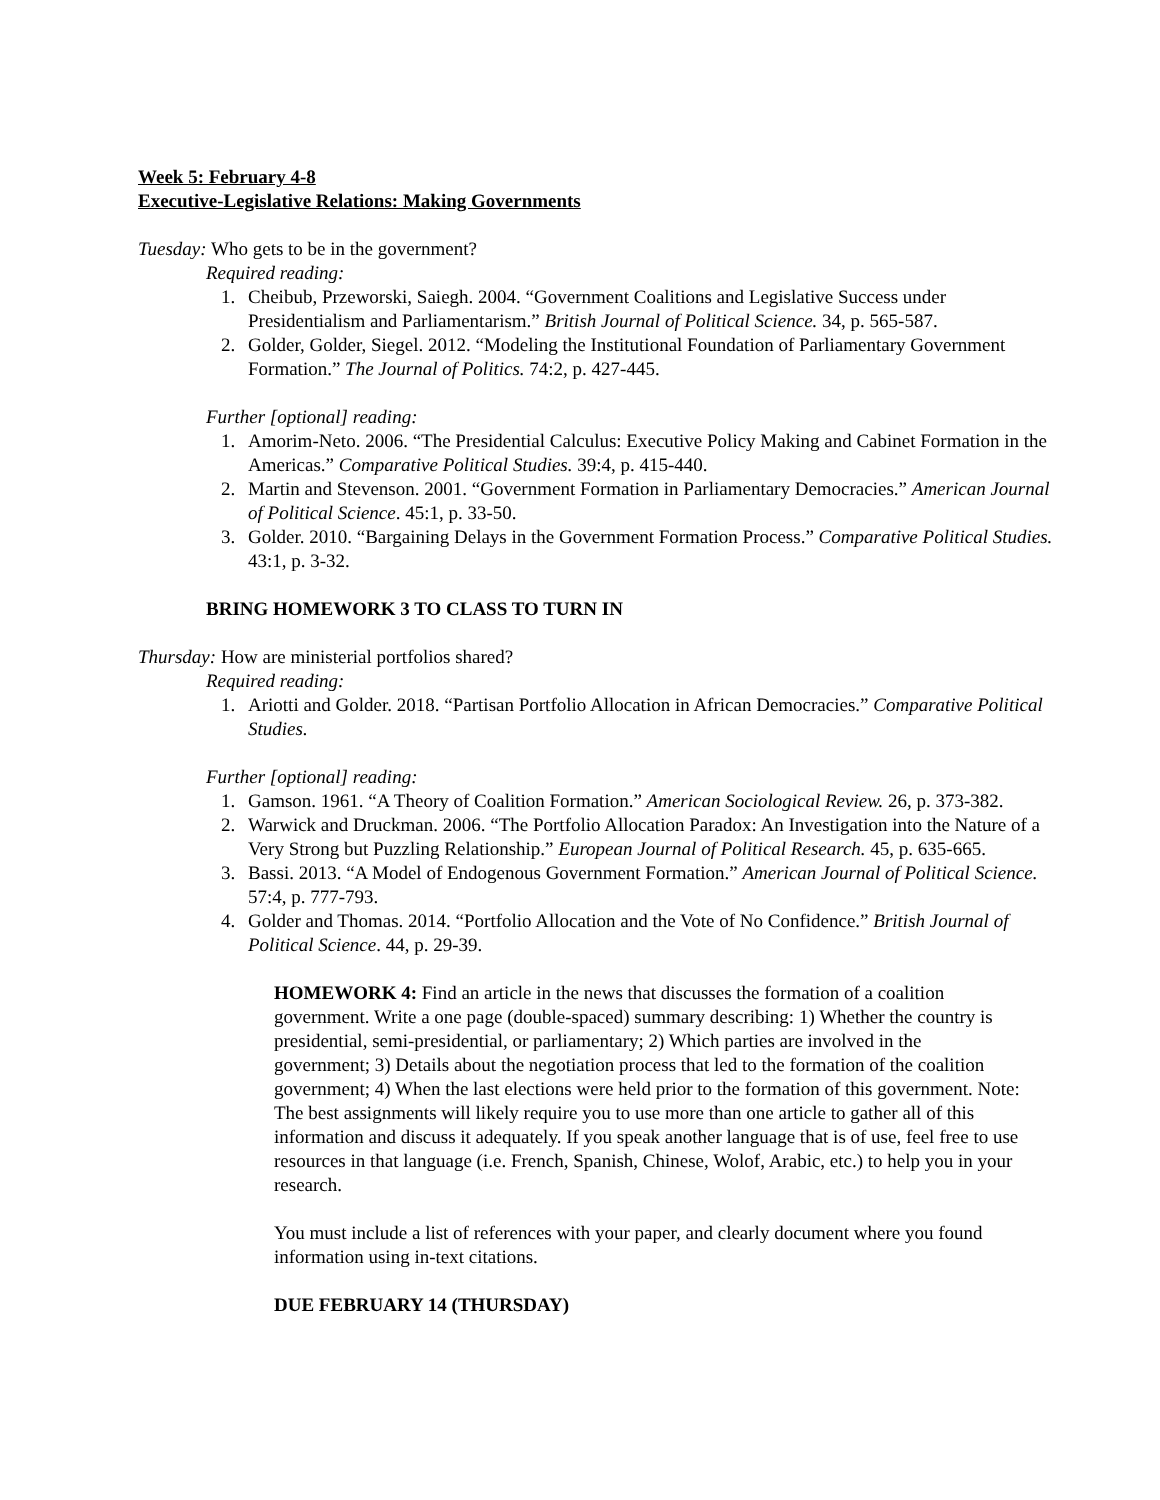Week 5: February 4-8
Executive-Legislative Relations: Making Governments
Tuesday: Who gets to be in the government?
Required reading:
1. Cheibub, Przeworski, Saiegh. 2004. “Government Coalitions and Legislative Success under Presidentialism and Parliamentarism.” British Journal of Political Science. 34, p. 565-587.
2. Golder, Golder, Siegel. 2012. “Modeling the Institutional Foundation of Parliamentary Government Formation.” The Journal of Politics. 74:2, p. 427-445.
Further [optional] reading:
1. Amorim-Neto. 2006. “The Presidential Calculus: Executive Policy Making and Cabinet Formation in the Americas.” Comparative Political Studies. 39:4, p. 415-440.
2. Martin and Stevenson. 2001. “Government Formation in Parliamentary Democracies.” American Journal of Political Science. 45:1, p. 33-50.
3. Golder. 2010. “Bargaining Delays in the Government Formation Process.” Comparative Political Studies. 43:1, p. 3-32.
BRING HOMEWORK 3 TO CLASS TO TURN IN
Thursday: How are ministerial portfolios shared?
Required reading:
1. Ariotti and Golder. 2018. “Partisan Portfolio Allocation in African Democracies.” Comparative Political Studies.
Further [optional] reading:
1. Gamson. 1961. “A Theory of Coalition Formation.” American Sociological Review. 26, p. 373-382.
2. Warwick and Druckman. 2006. “The Portfolio Allocation Paradox: An Investigation into the Nature of a Very Strong but Puzzling Relationship.” European Journal of Political Research. 45, p. 635-665.
3. Bassi. 2013. “A Model of Endogenous Government Formation.” American Journal of Political Science. 57:4, p. 777-793.
4. Golder and Thomas. 2014. “Portfolio Allocation and the Vote of No Confidence.” British Journal of Political Science. 44, p. 29-39.
HOMEWORK 4: Find an article in the news that discusses the formation of a coalition government. Write a one page (double-spaced) summary describing: 1) Whether the country is presidential, semi-presidential, or parliamentary; 2) Which parties are involved in the government; 3) Details about the negotiation process that led to the formation of the coalition government; 4) When the last elections were held prior to the formation of this government. Note: The best assignments will likely require you to use more than one article to gather all of this information and discuss it adequately. If you speak another language that is of use, feel free to use resources in that language (i.e. French, Spanish, Chinese, Wolof, Arabic, etc.) to help you in your research.
You must include a list of references with your paper, and clearly document where you found information using in-text citations.
DUE FEBRUARY 14 (THURSDAY)